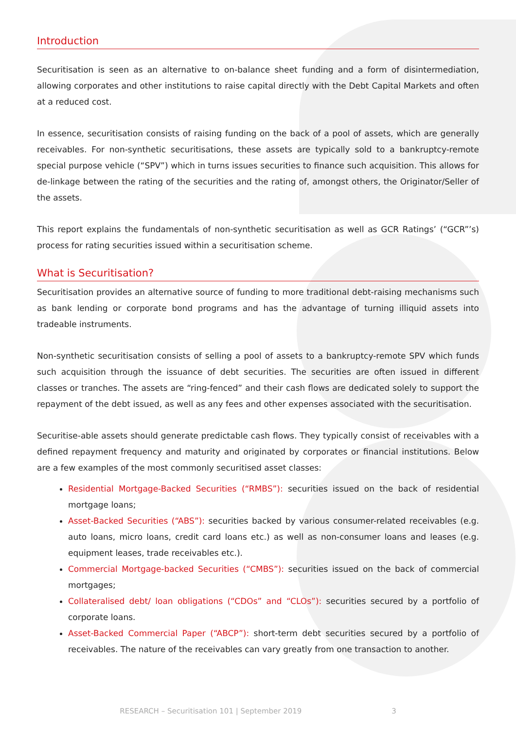Introduction
Securitisation is seen as an alternative to on-balance sheet funding and a form of disintermediation, allowing corporates and other institutions to raise capital directly with the Debt Capital Markets and often at a reduced cost.
In essence, securitisation consists of raising funding on the back of a pool of assets, which are generally receivables. For non-synthetic securitisations, these assets are typically sold to a bankruptcy-remote special purpose vehicle (“SPV”) which in turns issues securities to finance such acquisition. This allows for de-linkage between the rating of the securities and the rating of, amongst others, the Originator/Seller of the assets.
This report explains the fundamentals of non-synthetic securitisation as well as GCR Ratings’ (“GCR”’s) process for rating securities issued within a securitisation scheme.
What is Securitisation?
Securitisation provides an alternative source of funding to more traditional debt-raising mechanisms such as bank lending or corporate bond programs and has the advantage of turning illiquid assets into tradeable instruments.
Non-synthetic securitisation consists of selling a pool of assets to a bankruptcy-remote SPV which funds such acquisition through the issuance of debt securities. The securities are often issued in different classes or tranches. The assets are “ring-fenced” and their cash flows are dedicated solely to support the repayment of the debt issued, as well as any fees and other expenses associated with the securitisation.
Securitise-able assets should generate predictable cash flows. They typically consist of receivables with a defined repayment frequency and maturity and originated by corporates or financial institutions. Below are a few examples of the most commonly securitised asset classes:
Residential Mortgage-Backed Securities (“RMBS”): securities issued on the back of residential mortgage loans;
Asset-Backed Securities (“ABS”): securities backed by various consumer-related receivables (e.g. auto loans, micro loans, credit card loans etc.) as well as non-consumer loans and leases (e.g. equipment leases, trade receivables etc.).
Commercial Mortgage-backed Securities (“CMBS”): securities issued on the back of commercial mortgages;
Collateralised debt/ loan obligations (“CDOs” and “CLOs”): securities secured by a portfolio of corporate loans.
Asset-Backed Commercial Paper (“ABCP”): short-term debt securities secured by a portfolio of receivables. The nature of the receivables can vary greatly from one transaction to another.
RESEARCH – Securitisation 101 | September 2019 3